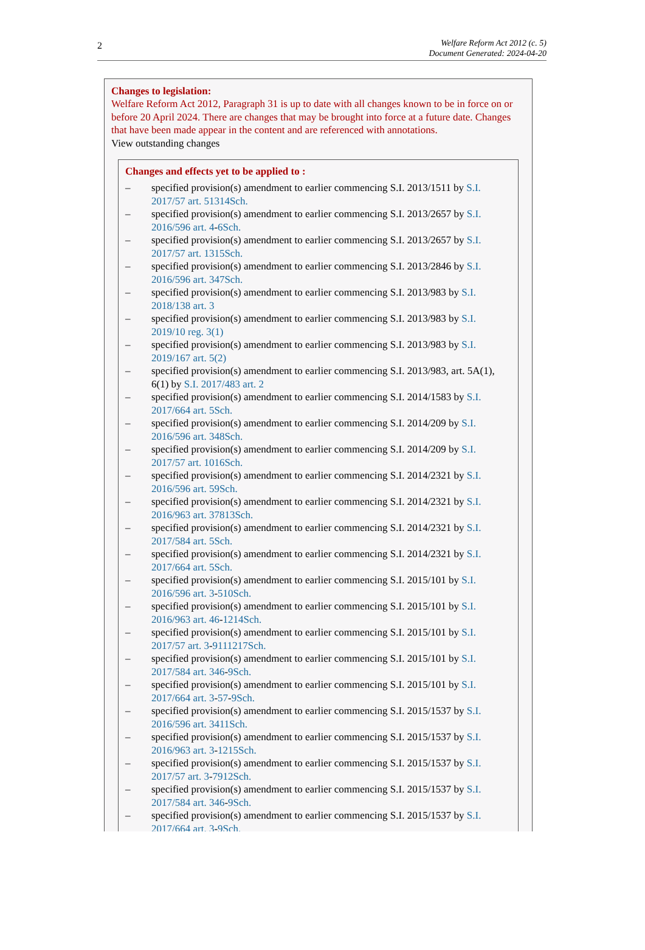2
Welfare Reform Act 2012 (c. 5)
Document Generated: 2024-04-20
Changes to legislation:
Welfare Reform Act 2012, Paragraph 31 is up to date with all changes known to be in force on or before 20 April 2024. There are changes that may be brought into force at a future date. Changes that have been made appear in the content and are referenced with annotations.
View outstanding changes
Changes and effects yet to be applied to :
– specified provision(s) amendment to earlier commencing S.I. 2013/1511 by S.I. 2017/57 art. 51314Sch.
– specified provision(s) amendment to earlier commencing S.I. 2013/2657 by S.I. 2016/596 art. 4-6Sch.
– specified provision(s) amendment to earlier commencing S.I. 2013/2657 by S.I. 2017/57 art. 1315Sch.
– specified provision(s) amendment to earlier commencing S.I. 2013/2846 by S.I. 2016/596 art. 347Sch.
– specified provision(s) amendment to earlier commencing S.I. 2013/983 by S.I. 2018/138 art. 3
– specified provision(s) amendment to earlier commencing S.I. 2013/983 by S.I. 2019/10 reg. 3(1)
– specified provision(s) amendment to earlier commencing S.I. 2013/983 by S.I. 2019/167 art. 5(2)
– specified provision(s) amendment to earlier commencing S.I. 2013/983, art. 5A(1), 6(1) by S.I. 2017/483 art. 2
– specified provision(s) amendment to earlier commencing S.I. 2014/1583 by S.I. 2017/664 art. 5Sch.
– specified provision(s) amendment to earlier commencing S.I. 2014/209 by S.I. 2016/596 art. 348Sch.
– specified provision(s) amendment to earlier commencing S.I. 2014/209 by S.I. 2017/57 art. 1016Sch.
– specified provision(s) amendment to earlier commencing S.I. 2014/2321 by S.I. 2016/596 art. 59Sch.
– specified provision(s) amendment to earlier commencing S.I. 2014/2321 by S.I. 2016/963 art. 37813Sch.
– specified provision(s) amendment to earlier commencing S.I. 2014/2321 by S.I. 2017/584 art. 5Sch.
– specified provision(s) amendment to earlier commencing S.I. 2014/2321 by S.I. 2017/664 art. 5Sch.
– specified provision(s) amendment to earlier commencing S.I. 2015/101 by S.I. 2016/596 art. 3-510Sch.
– specified provision(s) amendment to earlier commencing S.I. 2015/101 by S.I. 2016/963 art. 46-1214Sch.
– specified provision(s) amendment to earlier commencing S.I. 2015/101 by S.I. 2017/57 art. 3-9111217Sch.
– specified provision(s) amendment to earlier commencing S.I. 2015/101 by S.I. 2017/584 art. 346-9Sch.
– specified provision(s) amendment to earlier commencing S.I. 2015/101 by S.I. 2017/664 art. 3-57-9Sch.
– specified provision(s) amendment to earlier commencing S.I. 2015/1537 by S.I. 2016/596 art. 3411Sch.
– specified provision(s) amendment to earlier commencing S.I. 2015/1537 by S.I. 2016/963 art. 3-1215Sch.
– specified provision(s) amendment to earlier commencing S.I. 2015/1537 by S.I. 2017/57 art. 3-7912Sch.
– specified provision(s) amendment to earlier commencing S.I. 2015/1537 by S.I. 2017/584 art. 346-9Sch.
– specified provision(s) amendment to earlier commencing S.I. 2015/1537 by S.I. 2017/664 art. 3-9Sch.